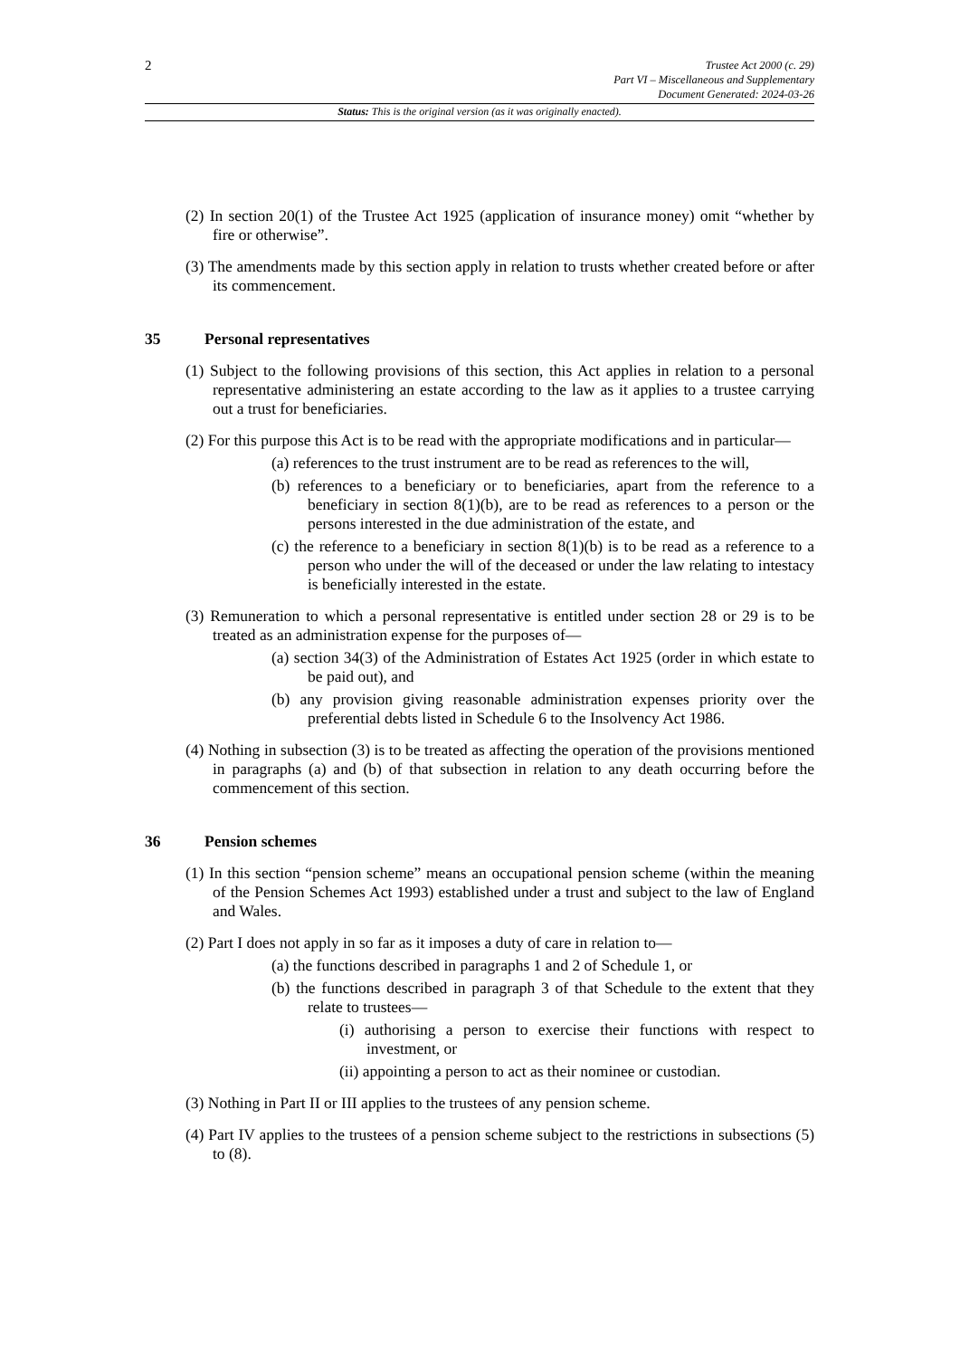2
Trustee Act 2000 (c. 29)
Part VI – Miscellaneous and Supplementary
Document Generated: 2024-03-26
Status: This is the original version (as it was originally enacted).
(2) In section 20(1) of the Trustee Act 1925 (application of insurance money) omit “whether by fire or otherwise”.
(3) The amendments made by this section apply in relation to trusts whether created before or after its commencement.
35 Personal representatives
(1) Subject to the following provisions of this section, this Act applies in relation to a personal representative administering an estate according to the law as it applies to a trustee carrying out a trust for beneficiaries.
(2) For this purpose this Act is to be read with the appropriate modifications and in particular—
(a) references to the trust instrument are to be read as references to the will,
(b) references to a beneficiary or to beneficiaries, apart from the reference to a beneficiary in section 8(1)(b), are to be read as references to a person or the persons interested in the due administration of the estate, and
(c) the reference to a beneficiary in section 8(1)(b) is to be read as a reference to a person who under the will of the deceased or under the law relating to intestacy is beneficially interested in the estate.
(3) Remuneration to which a personal representative is entitled under section 28 or 29 is to be treated as an administration expense for the purposes of—
(a) section 34(3) of the Administration of Estates Act 1925 (order in which estate to be paid out), and
(b) any provision giving reasonable administration expenses priority over the preferential debts listed in Schedule 6 to the Insolvency Act 1986.
(4) Nothing in subsection (3) is to be treated as affecting the operation of the provisions mentioned in paragraphs (a) and (b) of that subsection in relation to any death occurring before the commencement of this section.
36 Pension schemes
(1) In this section “pension scheme” means an occupational pension scheme (within the meaning of the Pension Schemes Act 1993) established under a trust and subject to the law of England and Wales.
(2) Part I does not apply in so far as it imposes a duty of care in relation to—
(a) the functions described in paragraphs 1 and 2 of Schedule 1, or
(b) the functions described in paragraph 3 of that Schedule to the extent that they relate to trustees—
(i) authorising a person to exercise their functions with respect to investment, or
(ii) appointing a person to act as their nominee or custodian.
(3) Nothing in Part II or III applies to the trustees of any pension scheme.
(4) Part IV applies to the trustees of a pension scheme subject to the restrictions in subsections (5) to (8).